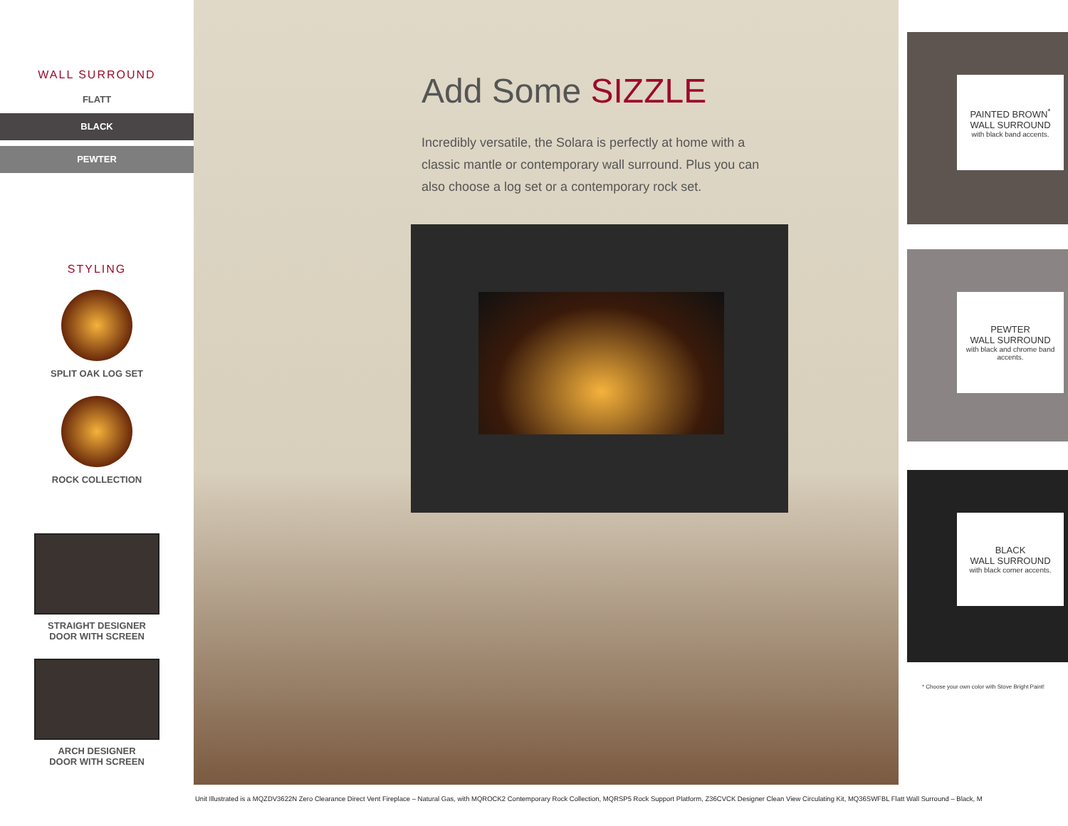WALL SURROUND
FLATT
BLACK
PEWTER
STYLING
SPLIT OAK LOG SET
ROCK COLLECTION
STRAIGHT DESIGNER
DOOR WITH SCREEN
ARCH DESIGNER
DOOR WITH SCREEN
Add Some SIZZLE
Incredibly versatile, the Solara is perfectly at home with a classic mantle or contemporary wall surround. Plus you can also choose a log set or a contemporary rock set.
PAINTED BROWN<sup>*</sup>
WALL SURROUND
with black band accents.
PEWTER
WALL SURROUND
with black and chrome band accents.
BLACK
WALL SURROUND
with black corner accents.
* Choose your own color with Stove Bright Paint!
Unit Illustrated is a MQZDV3622N Zero Clearance Direct Vent Fireplace – Natural Gas, with MQROCK2 Contemporary Rock Collection, MQRSP5 Rock Support Platform, Z36CVCK Designer Clean View Circulating Kit, MQ36SWFBL Flatt Wall Surround – Black, M